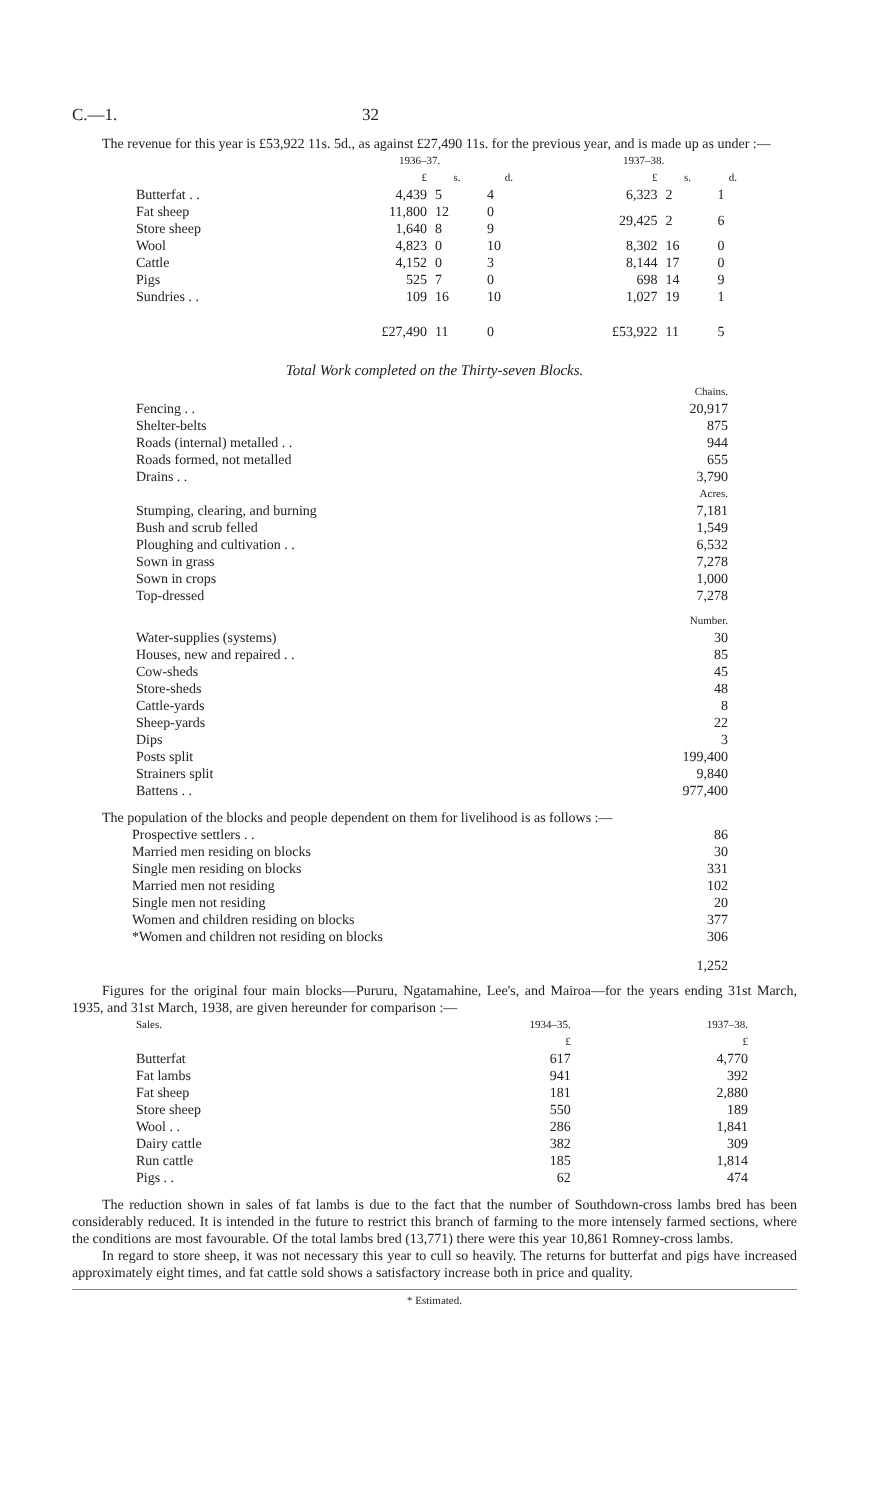C.—1. 32
The revenue for this year is £53,922 11s. 5d., as against £27,490 11s. for the previous year, and is made up as under :—
| | 1936–37. | | | 1937–38. | | |
| --- | --- | --- | --- | --- | --- | --- |
| | £ | s. | d. | £ | s. | d. |
| Butterfat . . | 4,439 | 5 | 4 | 6,323 | 2 | 1 |
| Fat sheep | 11,800 | 12 | 0 | 29,425 | 2 | 6 |
| Store sheep | 1,640 | 8 | 9 | | | |
| Wool | 4,823 | 0 | 10 | 8,302 | 16 | 0 |
| Cattle | 4,152 | 0 | 3 | 8,144 | 17 | 0 |
| Pigs | 525 | 7 | 0 | 698 | 14 | 9 |
| Sundries . . | 109 | 16 | 10 | 1,027 | 19 | 1 |
| | £27,490 | 11 | 0 | £53,922 | 11 | 5 |
Total Work completed on the Thirty-seven Blocks.
| | Chains. |
| Fencing . . | 20,917 |
| Shelter-belts | 875 |
| Roads (internal) metalled . . | 944 |
| Roads formed, not metalled | 655 |
| Drains . . | 3,790 |
| | Acres. |
| Stumping, clearing, and burning | 7,181 |
| Bush and scrub felled | 1,549 |
| Ploughing and cultivation . . | 6,532 |
| Sown in grass | 7,278 |
| Sown in crops | 1,000 |
| Top-dressed | 7,278 |
| | Number. |
| Water-supplies (systems) | 30 |
| Houses, new and repaired . . | 85 |
| Cow-sheds | 45 |
| Store-sheds | 48 |
| Cattle-yards | 8 |
| Sheep-yards | 22 |
| Dips | 3 |
| Posts split | 199,400 |
| Strainers split | 9,840 |
| Battens . . | 977,400 |
The population of the blocks and people dependent on them for livelihood is as follows :—
| Prospective settlers . . | 86 |
| Married men residing on blocks | 30 |
| Single men residing on blocks | 331 |
| Married men not residing | 102 |
| Single men not residing | 20 |
| Women and children residing on blocks | 377 |
| *Women and children not residing on blocks | 306 |
| | 1,252 |
Figures for the original four main blocks—Pururu, Ngatamahine, Lee's, and Mairoa—for the years ending 31st March, 1935, and 31st March, 1938, are given hereunder for comparison :—
| Sales. | 1934–35. | 1937–38. |
| --- | --- | --- |
| | £ | £ |
| Butterfat | 617 | 4,770 |
| Fat lambs | 941 | 392 |
| Fat sheep | 181 | 2,880 |
| Store sheep | 550 | 189 |
| Wool . . | 286 | 1,841 |
| Dairy cattle | 382 | 309 |
| Run cattle | 185 | 1,814 |
| Pigs . . | 62 | 474 |
The reduction shown in sales of fat lambs is due to the fact that the number of Southdown-cross lambs bred has been considerably reduced. It is intended in the future to restrict this branch of farming to the more intensely farmed sections, where the conditions are most favourable. Of the total lambs bred (13,771) there were this year 10,861 Romney-cross lambs.
In regard to store sheep, it was not necessary this year to cull so heavily. The returns for butterfat and pigs have increased approximately eight times, and fat cattle sold shows a satisfactory increase both in price and quality.
* Estimated.